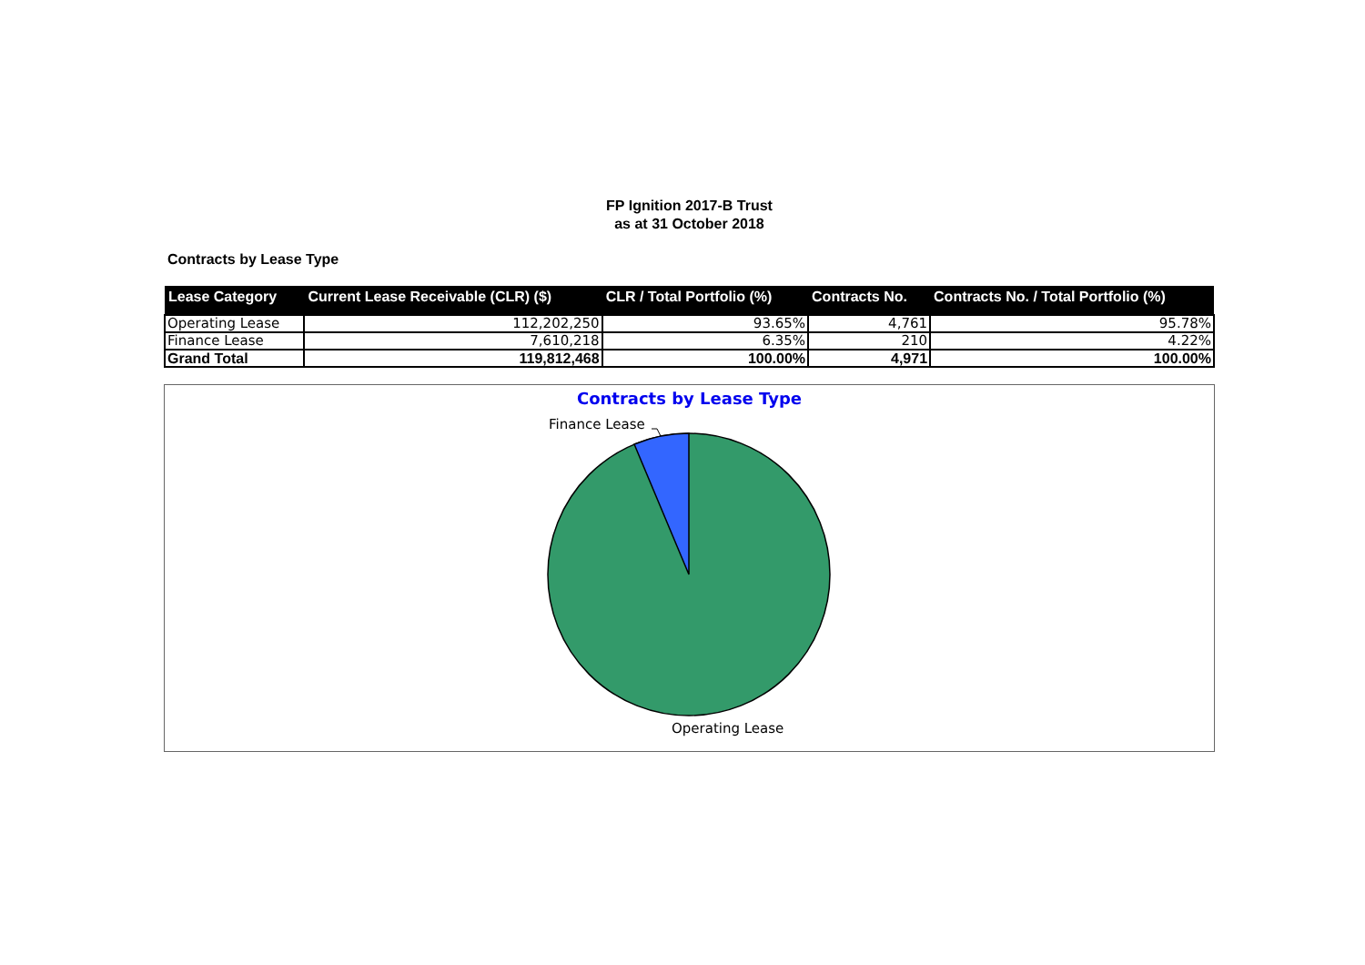FP Ignition 2017-B Trust
as at 31 October 2018
Contracts by Lease Type
| Lease Category | Current Lease Receivable (CLR) ($) | CLR / Total Portfolio (%) | Contracts No. | Contracts No. / Total Portfolio (%) |
| --- | --- | --- | --- | --- |
| Operating Lease | 112,202,250 | 93.65% | 4,761 | 95.78% |
| Finance Lease | 7,610,218 | 6.35% | 210 | 4.22% |
| Grand Total | 119,812,468 | 100.00% | 4,971 | 100.00% |
Contracts by Lease Type
Finance Lease
Operating Lease